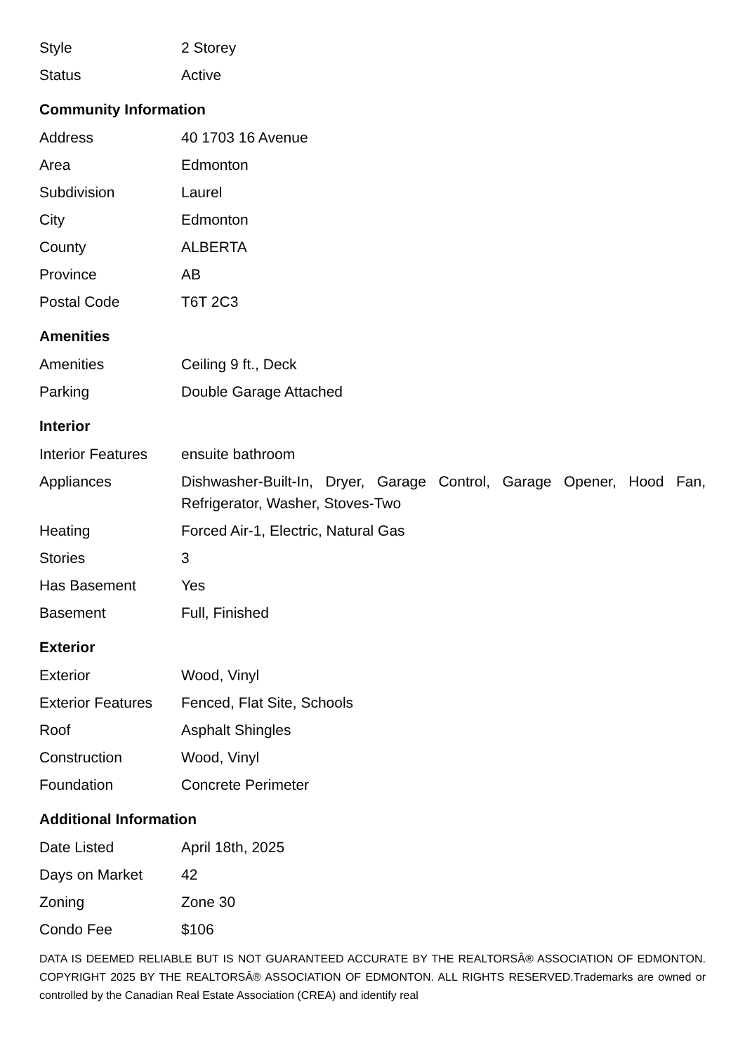| Style | 2 Storey |
| Status | Active |
Community Information
| Address | 40 1703 16 Avenue |
| Area | Edmonton |
| Subdivision | Laurel |
| City | Edmonton |
| County | ALBERTA |
| Province | AB |
| Postal Code | T6T 2C3 |
Amenities
| Amenities | Ceiling 9 ft., Deck |
| Parking | Double Garage Attached |
Interior
| Interior Features | ensuite bathroom |
| Appliances | Dishwasher-Built-In, Dryer, Garage Control, Garage Opener, Hood Fan, Refrigerator, Washer, Stoves-Two |
| Heating | Forced Air-1, Electric, Natural Gas |
| Stories | 3 |
| Has Basement | Yes |
| Basement | Full, Finished |
Exterior
| Exterior | Wood, Vinyl |
| Exterior Features | Fenced, Flat Site, Schools |
| Roof | Asphalt Shingles |
| Construction | Wood, Vinyl |
| Foundation | Concrete Perimeter |
Additional Information
| Date Listed | April 18th, 2025 |
| Days on Market | 42 |
| Zoning | Zone 30 |
| Condo Fee | $106 |
DATA IS DEEMED RELIABLE BUT IS NOT GUARANTEED ACCURATE BY THE REALTORSÂ® ASSOCIATION OF EDMONTON. COPYRIGHT 2025 BY THE REALTORSÂ® ASSOCIATION OF EDMONTON. ALL RIGHTS RESERVED.Trademarks are owned or controlled by the Canadian Real Estate Association (CREA) and identify real